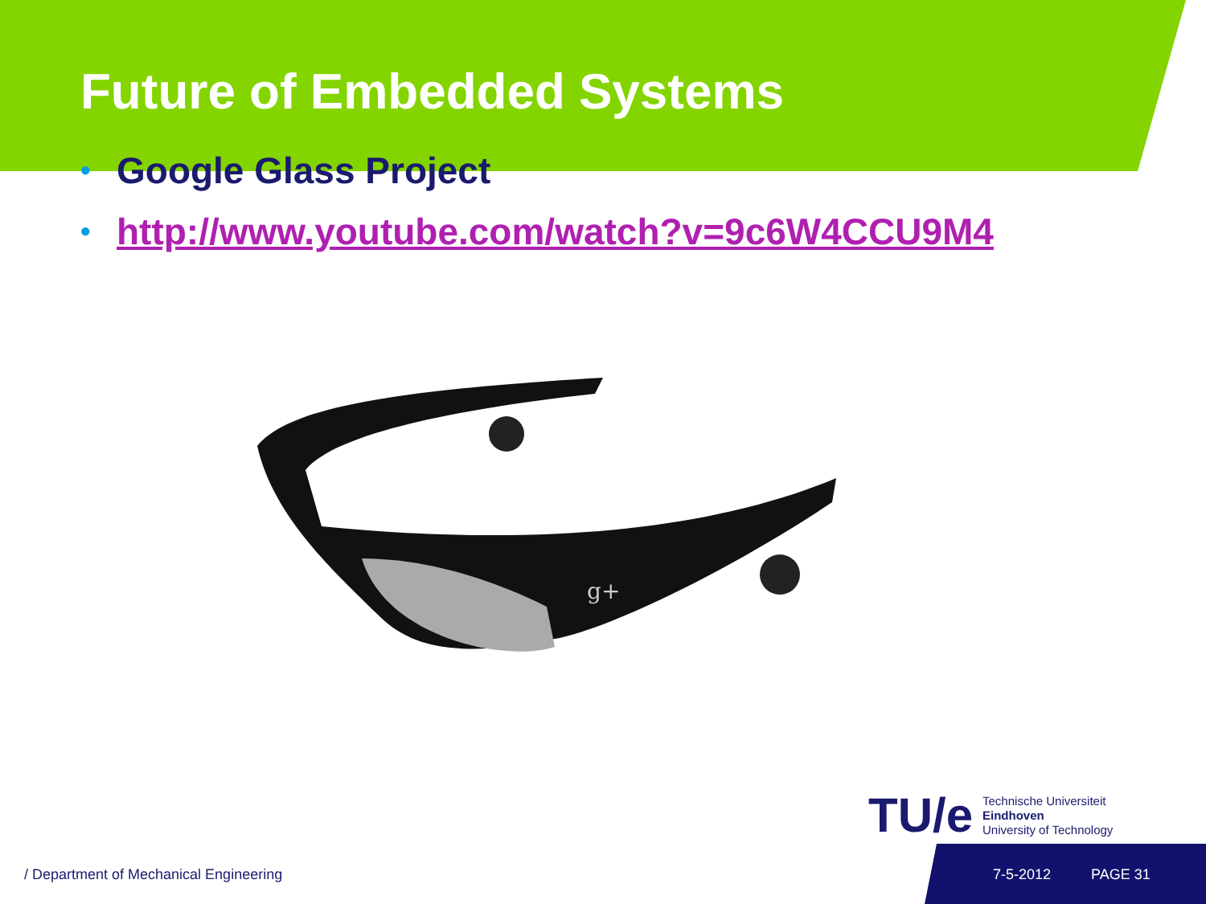Future of Embedded Systems
• Google Glass Project
• http://www.youtube.com/watch?v=9c6W4CCU9M4
g+
TU/e
Technische Universiteit
Eindhoven
University of Technology
/ Department of Mechanical Engineering 7-5-2012 PAGE 31